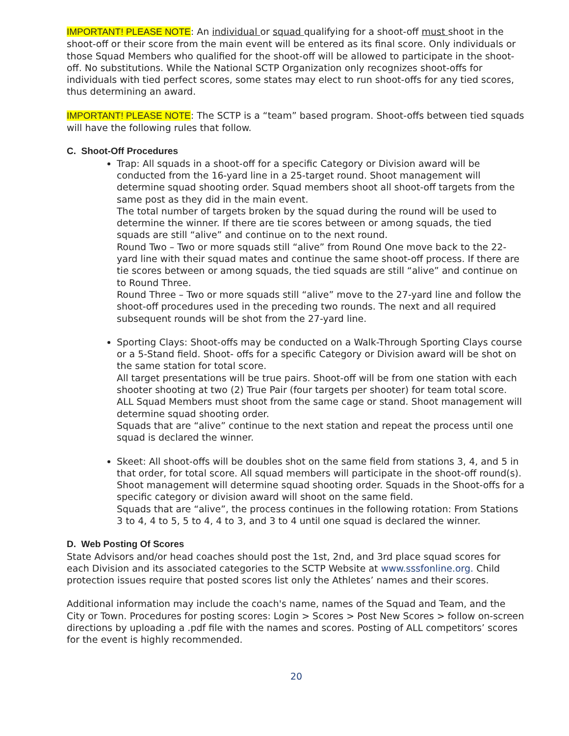IMPORTANT! PLEASE NOTE: An individual or squad qualifying for a shoot-off must shoot in the shoot-off or their score from the main event will be entered as its final score. Only individuals or those Squad Members who qualified for the shoot-off will be allowed to participate in the shoot-off. No substitutions. While the National SCTP Organization only recognizes shoot-offs for individuals with tied perfect scores, some states may elect to run shoot-offs for any tied scores, thus determining an award.
IMPORTANT! PLEASE NOTE: The SCTP is a “team” based program. Shoot-offs between tied squads will have the following rules that follow.
C. Shoot-Off Procedures
Trap: All squads in a shoot-off for a specific Category or Division award will be conducted from the 16-yard line in a 25-target round. Shoot management will determine squad shooting order. Squad members shoot all shoot-off targets from the same post as they did in the main event.
The total number of targets broken by the squad during the round will be used to determine the winner. If there are tie scores between or among squads, the tied squads are still “alive” and continue on to the next round.
Round Two – Two or more squads still “alive” from Round One move back to the 22-yard line with their squad mates and continue the same shoot-off process. If there are tie scores between or among squads, the tied squads are still “alive” and continue on to Round Three.
Round Three – Two or more squads still “alive” move to the 27-yard line and follow the shoot-off procedures used in the preceding two rounds. The next and all required subsequent rounds will be shot from the 27-yard line.
Sporting Clays: Shoot-offs may be conducted on a Walk-Through Sporting Clays course or a 5-Stand field. Shoot- offs for a specific Category or Division award will be shot on the same station for total score.
All target presentations will be true pairs. Shoot-off will be from one station with each shooter shooting at two (2) True Pair (four targets per shooter) for team total score. ALL Squad Members must shoot from the same cage or stand. Shoot management will determine squad shooting order.
Squads that are “alive” continue to the next station and repeat the process until one squad is declared the winner.
Skeet: All shoot-offs will be doubles shot on the same field from stations 3, 4, and 5 in that order, for total score. All squad members will participate in the shoot-off round(s). Shoot management will determine squad shooting order. Squads in the Shoot-offs for a specific category or division award will shoot on the same field.
Squads that are “alive”, the process continues in the following rotation: From Stations 3 to 4, 4 to 5, 5 to 4, 4 to 3, and 3 to 4 until one squad is declared the winner.
D. Web Posting Of Scores
State Advisors and/or head coaches should post the 1st, 2nd, and 3rd place squad scores for each Division and its associated categories to the SCTP Website at www.sssfonline.org. Child protection issues require that posted scores list only the Athletes’ names and their scores.
Additional information may include the coach's name, names of the Squad and Team, and the City or Town. Procedures for posting scores: Login > Scores > Post New Scores > follow on-screen directions by uploading a .pdf file with the names and scores. Posting of ALL competitors’ scores for the event is highly recommended.
20